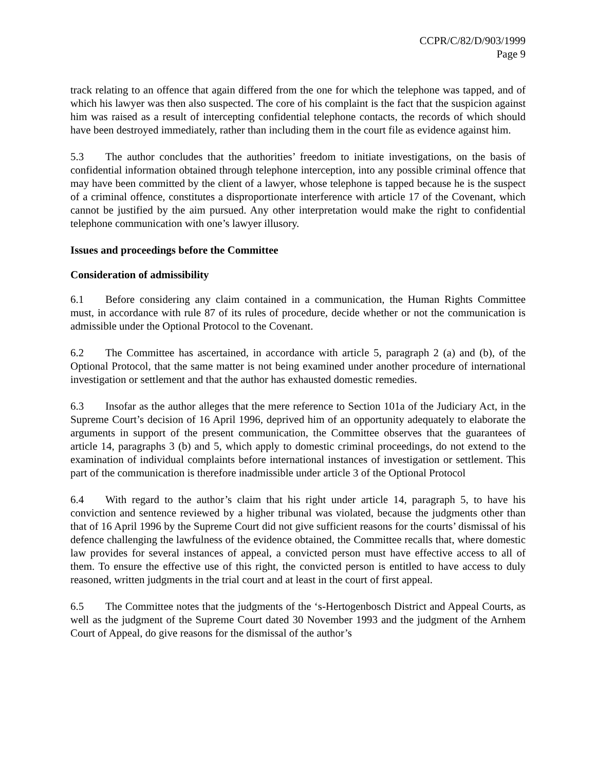CCPR/C/82/D/903/1999
Page 9
track relating to an offence that again differed from the one for which the telephone was tapped, and of which his lawyer was then also suspected. The core of his complaint is the fact that the suspicion against him was raised as a result of intercepting confidential telephone contacts, the records of which should have been destroyed immediately, rather than including them in the court file as evidence against him.
5.3 The author concludes that the authorities’ freedom to initiate investigations, on the basis of confidential information obtained through telephone interception, into any possible criminal offence that may have been committed by the client of a lawyer, whose telephone is tapped because he is the suspect of a criminal offence, constitutes a disproportionate interference with article 17 of the Covenant, which cannot be justified by the aim pursued. Any other interpretation would make the right to confidential telephone communication with one’s lawyer illusory.
Issues and proceedings before the Committee
Consideration of admissibility
6.1 Before considering any claim contained in a communication, the Human Rights Committee must, in accordance with rule 87 of its rules of procedure, decide whether or not the communication is admissible under the Optional Protocol to the Covenant.
6.2 The Committee has ascertained, in accordance with article 5, paragraph 2 (a) and (b), of the Optional Protocol, that the same matter is not being examined under another procedure of international investigation or settlement and that the author has exhausted domestic remedies.
6.3 Insofar as the author alleges that the mere reference to Section 101a of the Judiciary Act, in the Supreme Court’s decision of 16 April 1996, deprived him of an opportunity adequately to elaborate the arguments in support of the present communication, the Committee observes that the guarantees of article 14, paragraphs 3 (b) and 5, which apply to domestic criminal proceedings, do not extend to the examination of individual complaints before international instances of investigation or settlement. This part of the communication is therefore inadmissible under article 3 of the Optional Protocol
6.4 With regard to the author’s claim that his right under article 14, paragraph 5, to have his conviction and sentence reviewed by a higher tribunal was violated, because the judgments other than that of 16 April 1996 by the Supreme Court did not give sufficient reasons for the courts’ dismissal of his defence challenging the lawfulness of the evidence obtained, the Committee recalls that, where domestic law provides for several instances of appeal, a convicted person must have effective access to all of them. To ensure the effective use of this right, the convicted person is entitled to have access to duly reasoned, written judgments in the trial court and at least in the court of first appeal.
6.5 The Committee notes that the judgments of the ‘s-Hertogenbosch District and Appeal Courts, as well as the judgment of the Supreme Court dated 30 November 1993 and the judgment of the Arnhem Court of Appeal, do give reasons for the dismissal of the author’s